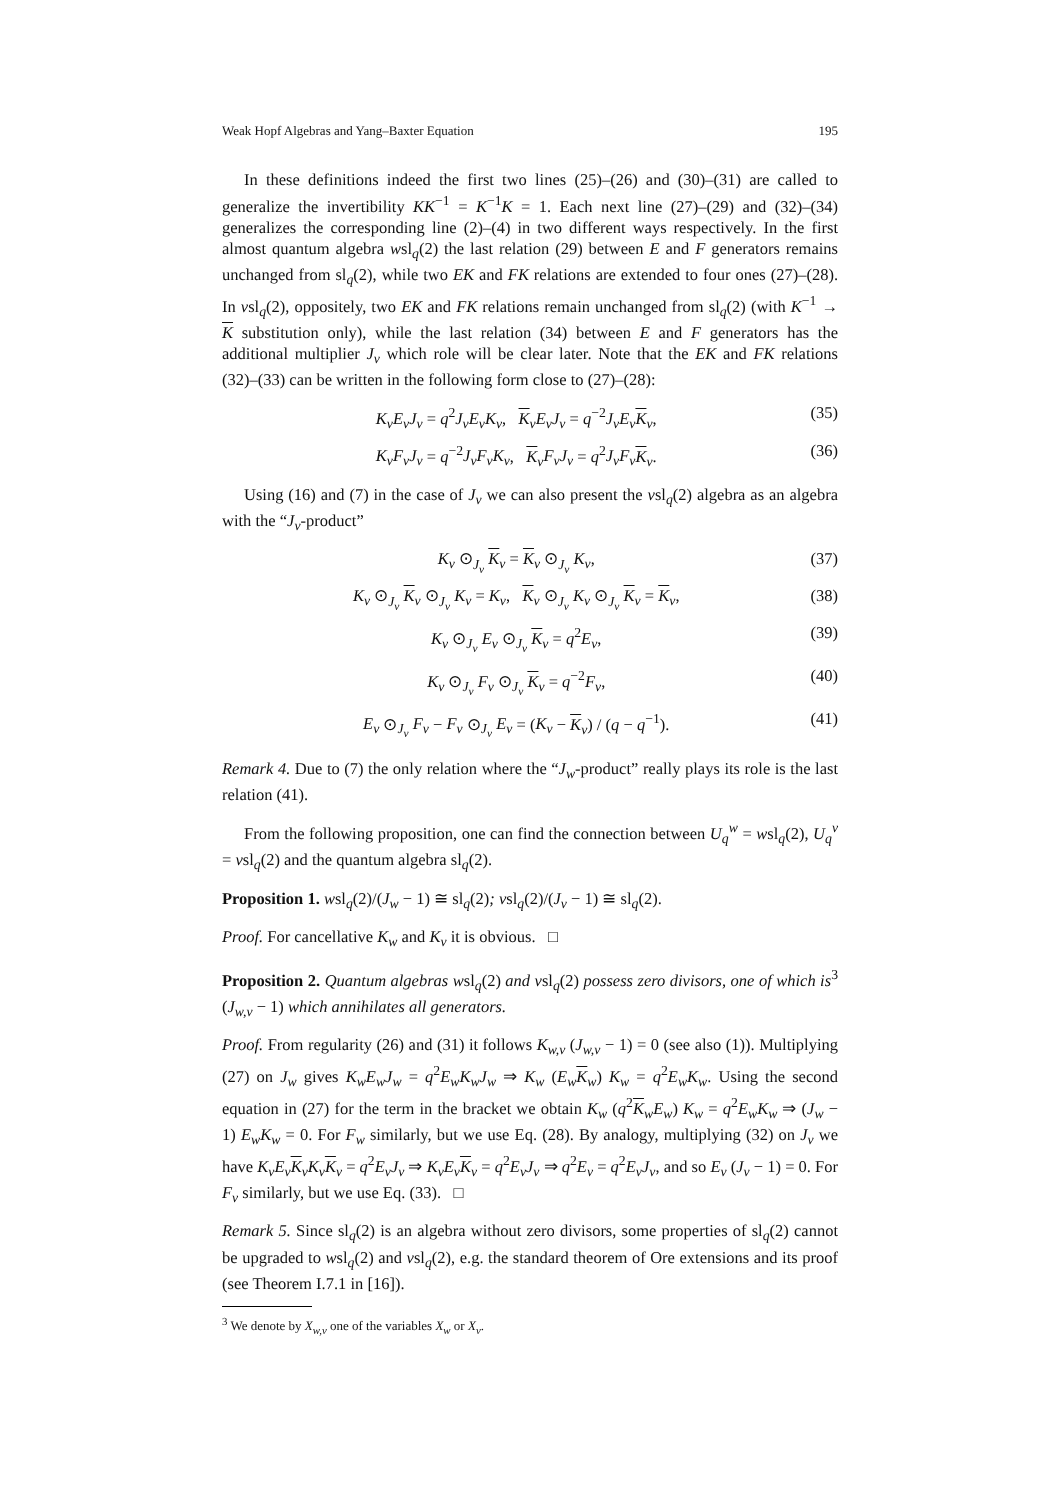Weak Hopf Algebras and Yang–Baxter Equation 195
In these definitions indeed the first two lines (25)–(26) and (30)–(31) are called to generalize the invertibility KK<sup>−1</sup> = K<sup>−1</sup>K = 1. Each next line (27)–(29) and (32)–(34) generalizes the corresponding line (2)–(4) in two different ways respectively. In the first almost quantum algebra wsl<sub>q</sub>(2) the last relation (29) between E and F generators remains unchanged from sl<sub>q</sub>(2), while two EK and FK relations are extended to four ones (27)–(28). In vsl<sub>q</sub>(2), oppositely, two EK and FK relations remain unchanged from sl<sub>q</sub>(2) (with K<sup>−1</sup> → K substitution only), while the last relation (34) between E and F generators has the additional multiplier J<sub>v</sub> which role will be clear later. Note that the EK and FK relations (32)–(33) can be written in the following form close to (27)–(28):
K<sub>v</sub>E<sub>v</sub>J<sub>v</sub> = q<sup>2</sup>J<sub>v</sub>E<sub>v</sub>K<sub>v</sub>, K<sub>v</sub>E<sub>v</sub>J<sub>v</sub> = q<sup>−2</sup>J<sub>v</sub>E<sub>v</sub> K<sub>v</sub>, (35)
K<sub>v</sub>F<sub>v</sub>J<sub>v</sub> = q<sup>−2</sup>J<sub>v</sub>F<sub>v</sub>K<sub>v</sub>, K<sub>v</sub>F<sub>v</sub>J<sub>v</sub> = q<sup>2</sup>J<sub>v</sub>F<sub>v</sub> K<sub>v</sub>. (36)
Using (16) and (7) in the case of J<sub>v</sub> we can also present the vsl<sub>q</sub>(2) algebra as an algebra with the “J<sub>v</sub>-product”
K<sub>v</sub> ⊙<sub>J<sub>v</sub></sub> K<sub>v</sub> = K<sub>v</sub> ⊙<sub>J<sub>v</sub></sub> K<sub>v</sub>, (37)
K<sub>v</sub> ⊙<sub>J<sub>v</sub></sub> K<sub>v</sub> ⊙<sub>J<sub>v</sub></sub> K<sub>v</sub> = K<sub>v</sub>, K<sub>v</sub> ⊙<sub>J<sub>v</sub></sub> K<sub>v</sub> ⊙<sub>J<sub>v</sub></sub> K<sub>v</sub> = K<sub>v</sub>, (38)
K<sub>v</sub> ⊙<sub>J<sub>v</sub></sub> E<sub>v</sub> ⊙<sub>J<sub>v</sub></sub> K<sub>v</sub> = q<sup>2</sup>E<sub>v</sub>, (39)
K<sub>v</sub> ⊙<sub>J<sub>v</sub></sub> F<sub>v</sub> ⊙<sub>J<sub>v</sub></sub> K<sub>v</sub> = q<sup>−2</sup>F<sub>v</sub>, (40)
E<sub>v</sub> ⊙<sub>J<sub>v</sub></sub> F<sub>v</sub> − F<sub>v</sub> ⊙<sub>J<sub>v</sub></sub> E<sub>v</sub> = (K<sub>v</sub> − K<sub>v</sub>) / (q − q<sup>−1</sup>). (41)
Remark 4. Due to (7) the only relation where the “J<sub>w</sub>-product” really plays its role is the last relation (41).
From the following proposition, one can find the connection between U<sub>q</sub><sup>w</sup> = wsl<sub>q</sub>(2), U<sub>q</sub><sup>v</sup> = vsl<sub>q</sub>(2) and the quantum algebra sl<sub>q</sub>(2).
Proposition 1. wsl<sub>q</sub>(2)/(J<sub>w</sub> − 1) ≅ sl<sub>q</sub>(2); vsl<sub>q</sub>(2)/(J<sub>v</sub> − 1) ≅ sl<sub>q</sub>(2).
Proof. For cancellative K<sub>w</sub> and K<sub>v</sub> it is obvious. □
Proposition 2. Quantum algebras wsl<sub>q</sub>(2) and vsl<sub>q</sub>(2) possess zero divisors, one of which is<sup>3</sup> (J<sub>w,v</sub> − 1) which annihilates all generators.
Proof. From regularity (26) and (31) it follows K<sub>w,v</sub> (J<sub>w,v</sub> − 1) = 0 (see also (1)). Multiplying (27) on J<sub>w</sub> gives K<sub>w</sub>E<sub>w</sub>J<sub>w</sub> = q<sup>2</sup>E<sub>w</sub>K<sub>w</sub>J<sub>w</sub> ⇒ K<sub>w</sub> (E<sub>w</sub> K<sub>w</sub>) K<sub>w</sub> = q<sup>2</sup>E<sub>w</sub>K<sub>w</sub>. Using the second equation in (27) for the term in the bracket we obtain K<sub>w</sub> (q<sup>2</sup>K<sub>w</sub>E<sub>w</sub>) K<sub>w</sub> = q<sup>2</sup>E<sub>w</sub>K<sub>w</sub> ⇒ (J<sub>w</sub> − 1) E<sub>w</sub>K<sub>w</sub> = 0. For F<sub>w</sub> similarly, but we use Eq. (28). By analogy, multiplying (32) on J<sub>v</sub> we have K<sub>v</sub>E<sub>v</sub> K<sub>v</sub>K<sub>v</sub> K<sub>v</sub> = q<sup>2</sup>E<sub>v</sub>J<sub>v</sub> ⇒ K<sub>v</sub>E<sub>v</sub> K<sub>v</sub> = q<sup>2</sup>E<sub>v</sub>J<sub>v</sub> ⇒ q<sup>2</sup>E<sub>v</sub> = q<sup>2</sup>E<sub>v</sub>J<sub>v</sub>, and so E<sub>v</sub> (J<sub>v</sub> − 1) = 0. For F<sub>v</sub> similarly, but we use Eq. (33). □
Remark 5. Since sl<sub>q</sub>(2) is an algebra without zero divisors, some properties of sl<sub>q</sub>(2) cannot be upgraded to wsl<sub>q</sub>(2) and vsl<sub>q</sub>(2), e.g. the standard theorem of Ore extensions and its proof (see Theorem I.7.1 in [16]).
<sup>3</sup> We denote by X<sub>w,v</sub> one of the variables X<sub>w</sub> or X<sub>v</sub>.